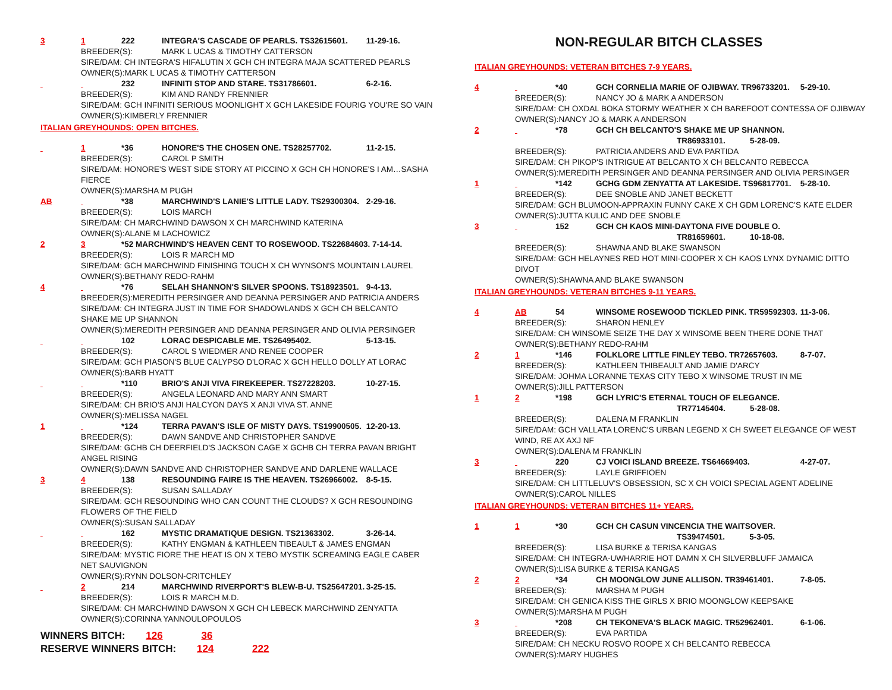3 1 222 INTEGRA'S CASCADE OF PEARLS. TS32615601. 11-29-16.
BREEDER(S): MARK L UCAS & TIMOTHY CATTERSON
SIRE/DAM: CH INTEGRA'S HIFALUTIN X GCH CH INTEGRA MAJA SCATTERED PEARLS
OWNER(S):MARK L UCAS & TIMOTHY CATTERSON
232 INFINITI STOP AND STARE. TS31786601. 6-2-16.
BREEDER(S): KIM AND RANDY FRENNIER
SIRE/DAM: GCH INFINITI SERIOUS MOONLIGHT X GCH LAKESIDE FOURIG YOU'RE SO VAIN
OWNER(S):KIMBERLY FRENNIER
ITALIAN GREYHOUNDS: OPEN BITCHES.
1 *36 HONORE'S THE CHOSEN ONE. TS28257702. 11-2-15.
BREEDER(S): CAROL P SMITH
SIRE/DAM: HONORE'S WEST SIDE STORY AT PICCINO X GCH CH HONORE'S I AM…SASHA
FIERCE
OWNER(S):MARSHA M PUGH
AB *38 MARCHWIND'S LANIE'S LITTLE LADY. TS29300304. 2-29-16.
BREEDER(S): LOIS MARCH
SIRE/DAM: CH MARCHWIND DAWSON X CH MARCHWIND KATERINA
OWNER(S):ALANE M LACHOWICZ
2 3 *52 MARCHWIND'S HEAVEN CENT TO ROSEWOOD. TS22684603. 7-14-14.
BREEDER(S): LOIS R MARCH MD
SIRE/DAM: GCH MARCHWIND FINISHING TOUCH X CH WYNSON'S MOUNTAIN LAUREL
OWNER(S):BETHANY REDO-RAHM
4 *76 SELAH SHANNON'S SILVER SPOONS. TS18923501. 9-4-13.
BREEDER(S):MEREDITH PERSINGER AND DEANNA PERSINGER AND PATRICIA ANDERS
SIRE/DAM: CH INTEGRA JUST IN TIME FOR SHADOWLANDS X GCH CH BELCANTO
SHAKE ME UP SHANNON
OWNER(S):MEREDITH PERSINGER AND DEANNA PERSINGER AND OLIVIA PERSINGER
102 LORAC DESPICABLE ME. TS26495402. 5-13-15.
BREEDER(S): CAROL S WIEDMER AND RENEE COOPER
SIRE/DAM: GCH PIASON'S BLUE CALYPSO D'LORAC X GCH HELLO DOLLY AT LORAC
OWNER(S):BARB HYATT
*110 BRIO'S ANJI VIVA FIREKEEPER. TS27228203. 10-27-15.
BREEDER(S): ANGELA LEONARD AND MARY ANN SMART
SIRE/DAM: CH BRIO'S ANJI HALCYON DAYS X ANJI VIVA ST. ANNE
OWNER(S):MELISSA NAGEL
1 *124 TERRA PAVAN'S ISLE OF MISTY DAYS. TS19900505. 12-20-13.
BREEDER(S): DAWN SANDVE AND CHRISTOPHER SANDVE
SIRE/DAM: GCHB CH DEERFIELD'S JACKSON CAGE X GCHB CH TERRA PAVAN BRIGHT
ANGEL RISING
OWNER(S):DAWN SANDVE AND CHRISTOPHER SANDVE AND DARLENE WALLACE
3 4 138 RESOUNDING FAIRE IS THE HEAVEN. TS26966002. 8-5-15.
BREEDER(S): SUSAN SALLADAY
SIRE/DAM: GCH RESOUNDING WHO CAN COUNT THE CLOUDS? X GCH RESOUNDING
FLOWERS OF THE FIELD
OWNER(S):SUSAN SALLADAY
162 MYSTIC DRAMATIQUE DESIGN. TS21363302. 3-26-14.
BREEDER(S): KATHY ENGMAN & KATHLEEN TIBEAULT & JAMES ENGMAN
SIRE/DAM: MYSTIC FIORE THE HEAT IS ON X TEBO MYSTIK SCREAMING EAGLE CABER
NET SAUVIGNON
OWNER(S):RYNN DOLSON-CRITCHLEY
2 214 MARCHWIND RIVERPORT'S BLEW-B-U. TS25647201. 3-25-15.
BREEDER(S): LOIS R MARCH M.D.
SIRE/DAM: CH MARCHWIND DAWSON X GCH CH LEBECK MARCHWIND ZENYATTA
OWNER(S):CORINNA YANNOULOPOULOS
WINNERS BITCH: 126 36
RESERVE WINNERS BITCH: 124 222
NON-REGULAR BITCH CLASSES
ITALIAN GREYHOUNDS: VETERAN BITCHES 7-9 YEARS.
4 *40 GCH CORNELIA MARIE OF OJIBWAY. TR96733201. 5-29-10.
BREEDER(S): NANCY JO & MARK A ANDERSON
SIRE/DAM: CH OXDAL BOKA STORMY WEATHER X CH BAREFOOT CONTESSA OF OJIBWAY
OWNER(S):NANCY JO & MARK A ANDERSON
2 *78 GCH CH BELCANTO'S SHAKE ME UP SHANNON.
TR86933101. 5-28-09.
BREEDER(S): PATRICIA ANDERS AND EVA PARTIDA
SIRE/DAM: CH PIKOP'S INTRIGUE AT BELCANTO X CH BELCANTO REBECCA
OWNER(S):MEREDITH PERSINGER AND DEANNA PERSINGER AND OLIVIA PERSINGER
1 *142 GCHG GDM ZENYATTA AT LAKESIDE. TS96817701. 5-28-10.
BREEDER(S): DEE SNOBLE AND JANET BECKETT
SIRE/DAM: GCH BLUMOON-APPRAXIN FUNNY CAKE X CH GDM LORENC'S KATE ELDER
OWNER(S):JUTTA KULIC AND DEE SNOBLE
3 152 GCH CH KAOS MINI-DAYTONA FIVE DOUBLE O.
TR81659601. 10-18-08.
BREEDER(S): SHAWNA AND BLAKE SWANSON
SIRE/DAM: GCH HELAYNES RED HOT MINI-COOPER X CH KAOS LYNX DYNAMIC DITTO
DIVOT
OWNER(S):SHAWNA AND BLAKE SWANSON
ITALIAN GREYHOUNDS: VETERAN BITCHES 9-11 YEARS.
4 AB 54 WINSOME ROSEWOOD TICKLED PINK. TR59592303. 11-3-06.
BREEDER(S): SHARON HENLEY
SIRE/DAM: CH WINSOME SEIZE THE DAY X WINSOME BEEN THERE DONE THAT
OWNER(S):BETHANY REDO-RAHM
2 1 *146 FOLKLORE LITTLE FINLEY TEBO. TR72657603. 8-7-07.
BREEDER(S): KATHLEEN THIBEAULT AND JAMIE D'ARCY
SIRE/DAM: JOHMA LORANNE TEXAS CITY TEBO X WINSOME TRUST IN ME
OWNER(S):JILL PATTERSON
1 2 *198 GCH LYRIC'S ETERNAL TOUCH OF ELEGANCE.
TR77145404. 5-28-08.
BREEDER(S): DALENA M FRANKLIN
SIRE/DAM: GCH VALLATA LORENC'S URBAN LEGEND X CH SWEET ELEGANCE OF WEST
WIND, RE AX AXJ NF
OWNER(S):DALENA M FRANKLIN
3 220 CJ VOICI ISLAND BREEZE. TS64669403. 4-27-07.
BREEDER(S): LAYLE GRIFFIOEN
SIRE/DAM: CH LITTLELUV'S OBSESSION, SC X CH VOICI SPECIAL AGENT ADELINE
OWNER(S):CAROL NILLES
ITALIAN GREYHOUNDS: VETERAN BITCHES 11+ YEARS.
1 1 *30 GCH CH CASUN VINCENCIA THE WAITSOVER.
TS39474501. 5-3-05.
BREEDER(S): LISA BURKE & TERISA KANGAS
SIRE/DAM: CH INTEGRA-UWHARRIE HOT DAMN X CH SILVERBLUFF JAMAICA
OWNER(S):LISA BURKE & TERISA KANGAS
2 2 *34 CH MOONGLOW JUNE ALLISON. TR39461401. 7-8-05.
BREEDER(S): MARSHA M PUGH
SIRE/DAM: CH GENICA KISS THE GIRLS X BRIO MOONGLOW KEEPSAKE
OWNER(S):MARSHA M PUGH
3 *208 CH TEKONEVA'S BLACK MAGIC. TR52962401. 6-1-06.
BREEDER(S): EVA PARTIDA
SIRE/DAM: CH NECKU ROSVO ROOPE X CH BELCANTO REBECCA
OWNER(S):MARY HUGHES